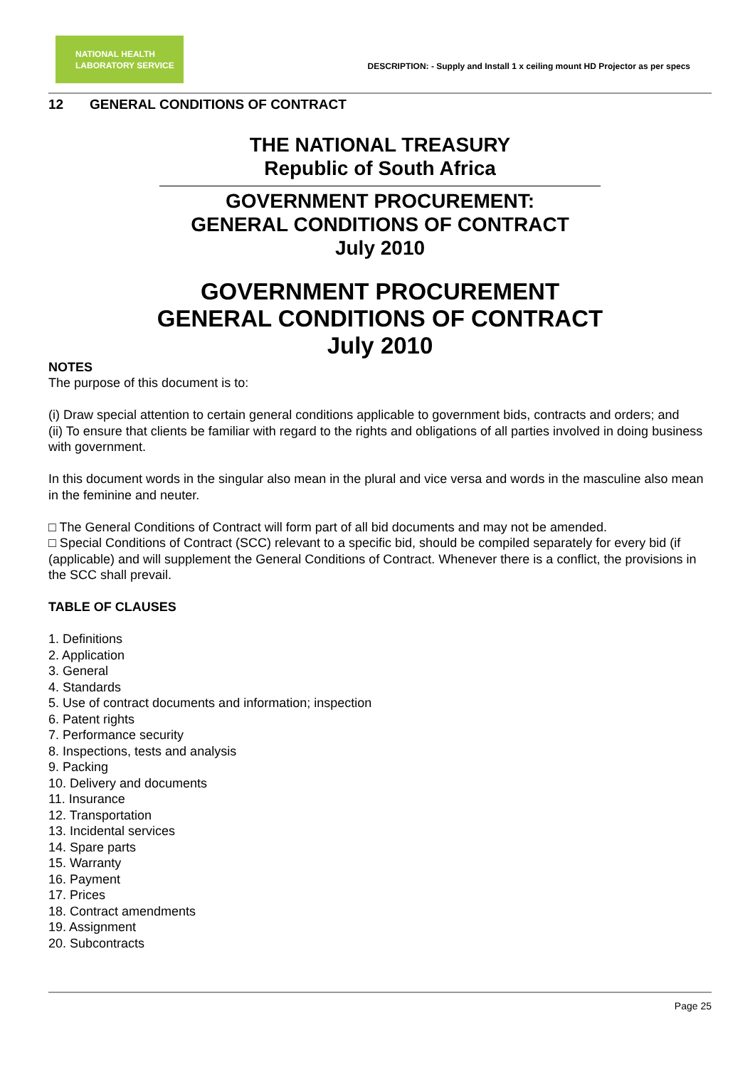NATIONAL HEALTH
LABORATORY SERVICE
DESCRIPTION: - Supply and Install 1 x ceiling mount HD Projector as per specs
12 GENERAL CONDITIONS OF CONTRACT
THE NATIONAL TREASURY
Republic of South Africa
GOVERNMENT PROCUREMENT:
GENERAL CONDITIONS OF CONTRACT
July 2010
GOVERNMENT PROCUREMENT
GENERAL CONDITIONS OF CONTRACT
July 2010
NOTES
The purpose of this document is to:
(i) Draw special attention to certain general conditions applicable to government bids, contracts and orders; and
(ii) To ensure that clients be familiar with regard to the rights and obligations of all parties involved in doing business with government.
In this document words in the singular also mean in the plural and vice versa and words in the masculine also mean in the feminine and neuter.
□ The General Conditions of Contract will form part of all bid documents and may not be amended.
□ Special Conditions of Contract (SCC) relevant to a specific bid, should be compiled separately for every bid (if (applicable) and will supplement the General Conditions of Contract. Whenever there is a conflict, the provisions in the SCC shall prevail.
TABLE OF CLAUSES
1. Definitions
2. Application
3. General
4. Standards
5. Use of contract documents and information; inspection
6. Patent rights
7. Performance security
8. Inspections, tests and analysis
9. Packing
10. Delivery and documents
11. Insurance
12. Transportation
13. Incidental services
14. Spare parts
15. Warranty
16. Payment
17. Prices
18. Contract amendments
19. Assignment
20. Subcontracts
Page 25